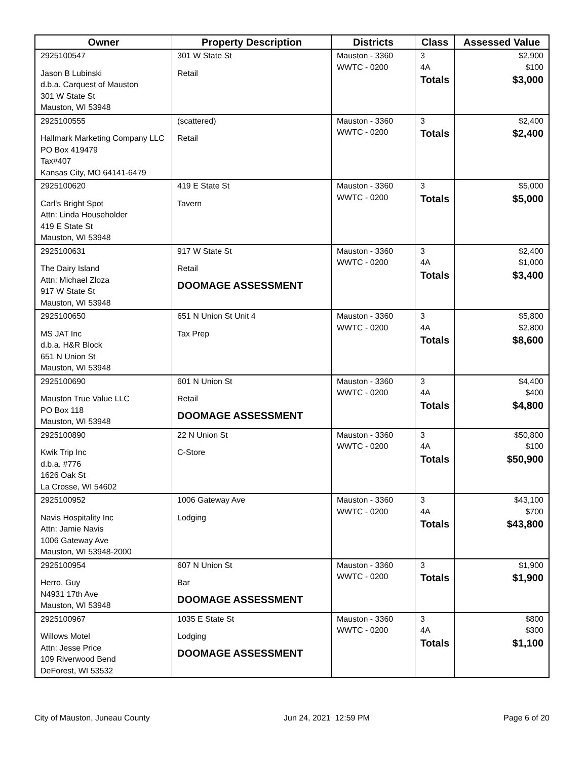| Owner | Property Description | Districts | Class | Assessed Value |
| --- | --- | --- | --- | --- |
| 2925100547 Jason B Lubinski d.b.a. Carquest of Mauston 301 W State St Mauston, WI 53948 | 301 W State St Retail | Mauston - 3360 WWTC - 0200 | 3 4A Totals | $2,900 $100 $3,000 |
| 2925100555 Hallmark Marketing Company LLC PO Box 419479 Tax#407 Kansas City, MO 64141-6479 | (scattered) Retail | Mauston - 3360 WWTC - 0200 | 3 Totals | $2,400 $2,400 |
| 2925100620 Carl's Bright Spot Attn: Linda Householder 419 E State St Mauston, WI 53948 | 419 E State St Tavern | Mauston - 3360 WWTC - 0200 | 3 Totals | $5,000 $5,000 |
| 2925100631 The Dairy Island Attn: Michael Zloza 917 W State St Mauston, WI 53948 | 917 W State St Retail DOOMAGE ASSESSMENT | Mauston - 3360 WWTC - 0200 | 3 4A Totals | $2,400 $1,000 $3,400 |
| 2925100650 MS JAT Inc d.b.a. H&R Block 651 N Union St Mauston, WI 53948 | 651 N Union St Unit 4 Tax Prep | Mauston - 3360 WWTC - 0200 | 3 4A Totals | $5,800 $2,800 $8,600 |
| 2925100690 Mauston True Value LLC PO Box 118 Mauston, WI 53948 | 601 N Union St Retail DOOMAGE ASSESSMENT | Mauston - 3360 WWTC - 0200 | 3 4A Totals | $4,400 $400 $4,800 |
| 2925100890 Kwik Trip Inc d.b.a. #776 1626 Oak St La Crosse, WI 54602 | 22 N Union St C-Store | Mauston - 3360 WWTC - 0200 | 3 4A Totals | $50,800 $100 $50,900 |
| 2925100952 Navis Hospitality Inc Attn: Jamie Navis 1006 Gateway Ave Mauston, WI 53948-2000 | 1006 Gateway Ave Lodging | Mauston - 3360 WWTC - 0200 | 3 4A Totals | $43,100 $700 $43,800 |
| 2925100954 Herro, Guy N4931 17th Ave Mauston, WI 53948 | 607 N Union St Bar DOOMAGE ASSESSMENT | Mauston - 3360 WWTC - 0200 | 3 Totals | $1,900 $1,900 |
| 2925100967 Willows Motel Attn: Jesse Price 109 Riverwood Bend DeForest, WI 53532 | 1035 E State St Lodging DOOMAGE ASSESSMENT | Mauston - 3360 WWTC - 0200 | 3 4A Totals | $800 $300 $1,100 |
City of Mauston, Juneau County Jun 24, 2021 12:59 PM Page 6 of 20